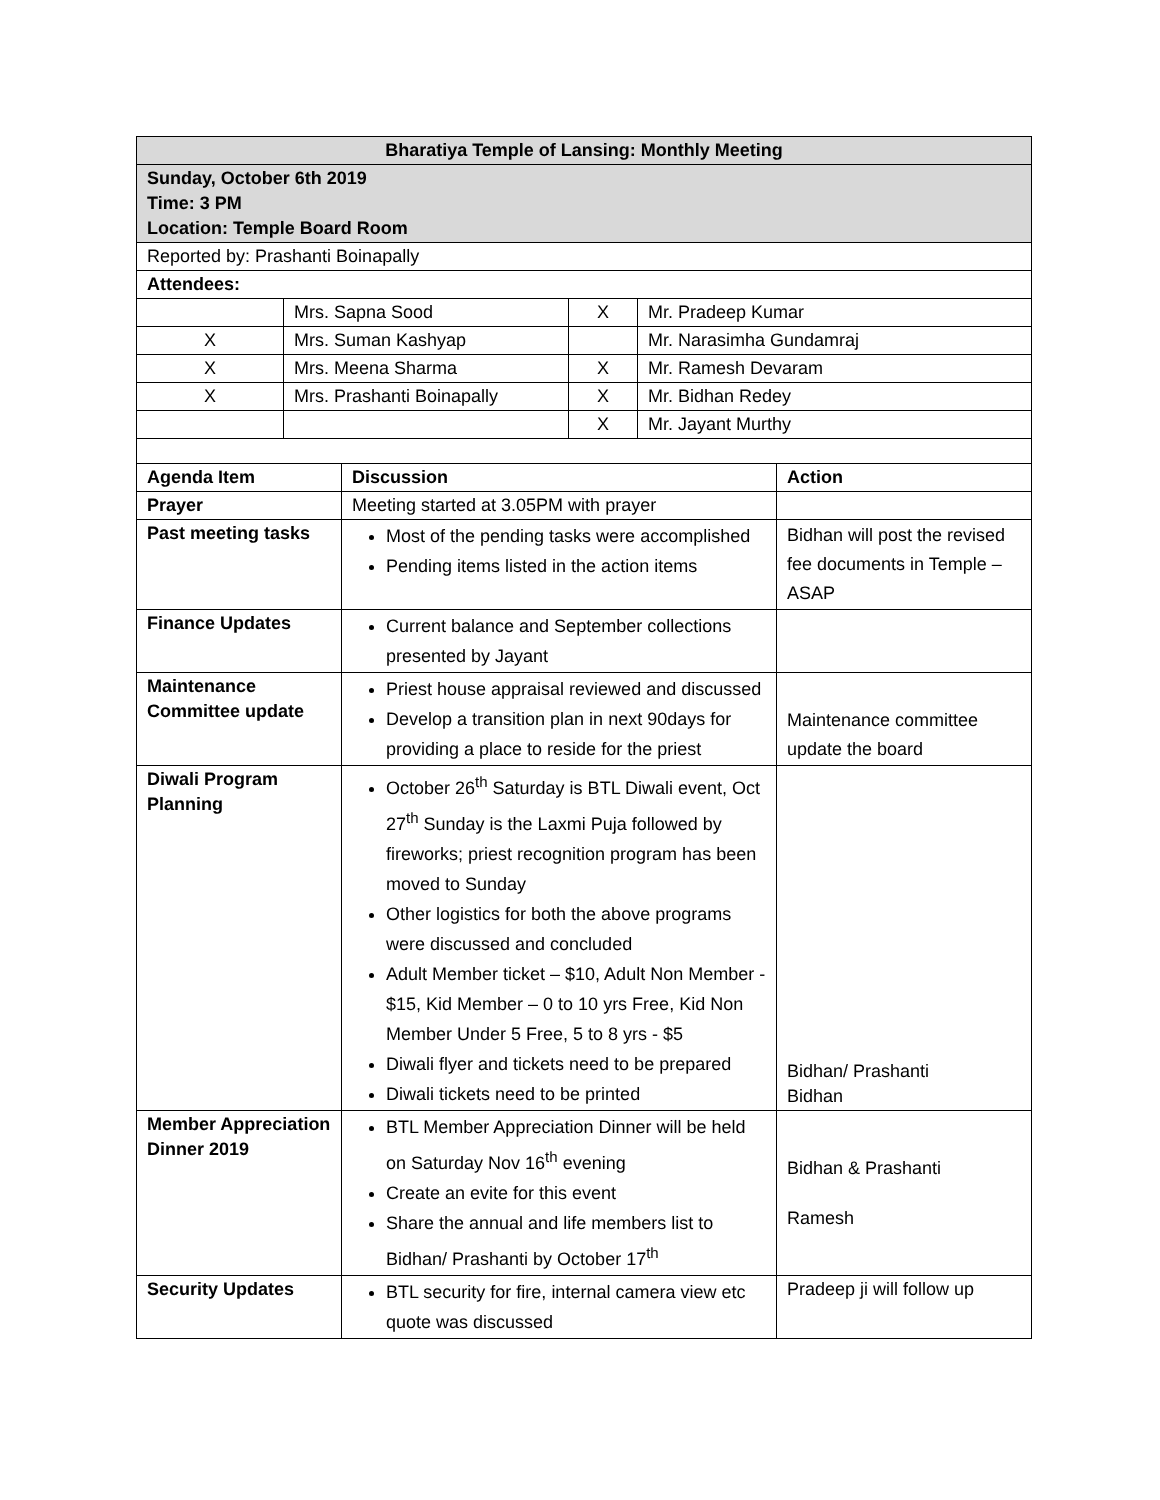| Bharatiya Temple of Lansing: Monthly Meeting | | | |
| --- | --- | --- | --- |
| Sunday, October 6th 2019 Time: 3 PM Location: Temple Board Room | | | |
| Reported by: Prashanti Boinapally | | | |
| Attendees: | | | |
| | Mrs. Sapna Sood | X | Mr. Pradeep Kumar |
| X | Mrs. Suman Kashyap | | Mr. Narasimha Gundamraj |
| X | Mrs. Meena Sharma | X | Mr. Ramesh Devaram |
| X | Mrs. Prashanti Boinapally | X | Mr. Bidhan Redey |
| | | X | Mr. Jayant Murthy |
| Agenda Item | Discussion | Action |
| --- | --- | --- |
| Prayer | Meeting started at 3.05PM with prayer | |
| Past meeting tasks | Most of the pending tasks were accomplished Pending items listed in the action items | Bidhan will post the revised fee documents in Temple – ASAP |
| Finance Updates | Current balance and September collections presented by Jayant | |
| Maintenance Committee update | Priest house appraisal reviewed and discussed Develop a transition plan in next 90days for providing a place to reside for the priest | Maintenance committee update the board |
| Diwali Program Planning | October 26<sup>th</sup> Saturday is BTL Diwali event, Oct 27<sup>th</sup> Sunday is the Laxmi Puja followed by fireworks; priest recognition program has been moved to Sunday Other logistics for both the above programs were discussed and concluded Adult Member ticket – $10, Adult Non Member - $15, Kid Member – 0 to 10 yrs Free, Kid Non Member Under 5 Free, 5 to 8 yrs - $5 Diwali flyer and tickets need to be prepared Diwali tickets need to be printed | Bidhan/ Prashanti Bidhan |
| Member Appreciation Dinner 2019 | BTL Member Appreciation Dinner will be held on Saturday Nov 16<sup>th</sup> evening Create an evite for this event Share the annual and life members list to Bidhan/ Prashanti by October 17<sup>th</sup> | Bidhan & Prashanti Ramesh |
| Security Updates | BTL security for fire, internal camera view etc quote was discussed | Pradeep ji will follow up |